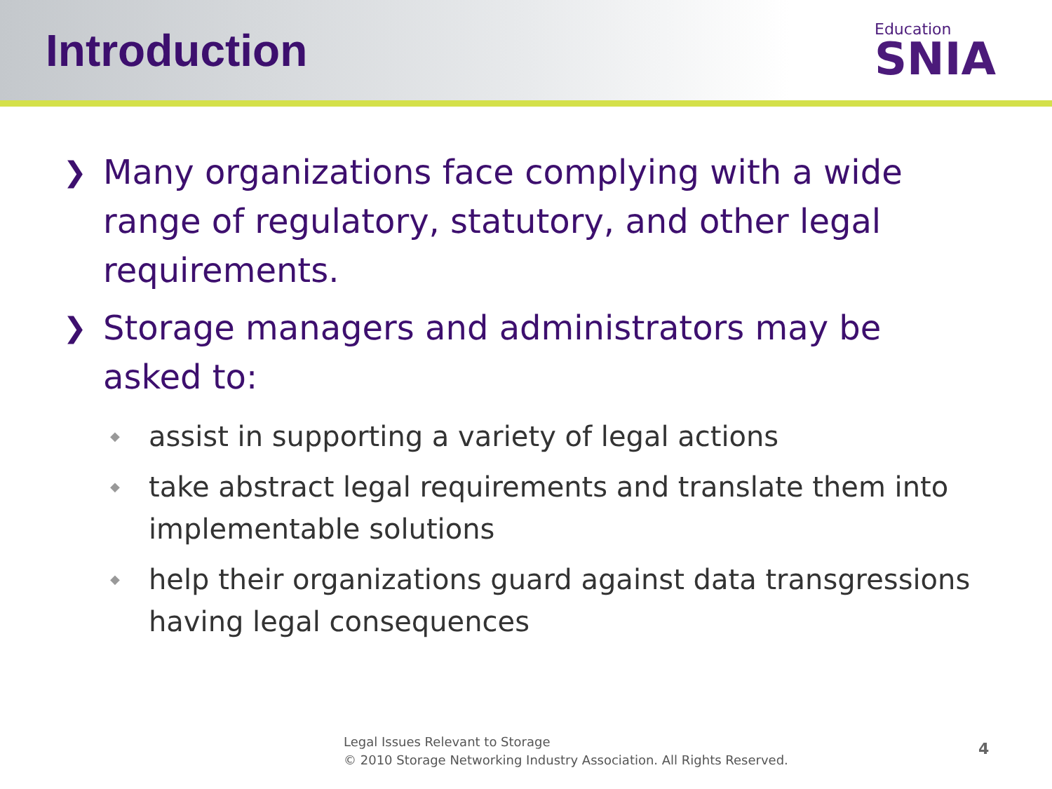Introduction
Education
SNIA
❯ Many organizations face complying with a wide range of regulatory, statutory, and other legal requirements.
❯ Storage managers and administrators may be asked to:
◆ assist in supporting a variety of legal actions
◆ take abstract legal requirements and translate them into implementable solutions
◆ help their organizations guard against data transgressions having legal consequences
Legal Issues Relevant to Storage
© 2010 Storage Networking Industry Association. All Rights Reserved.
4